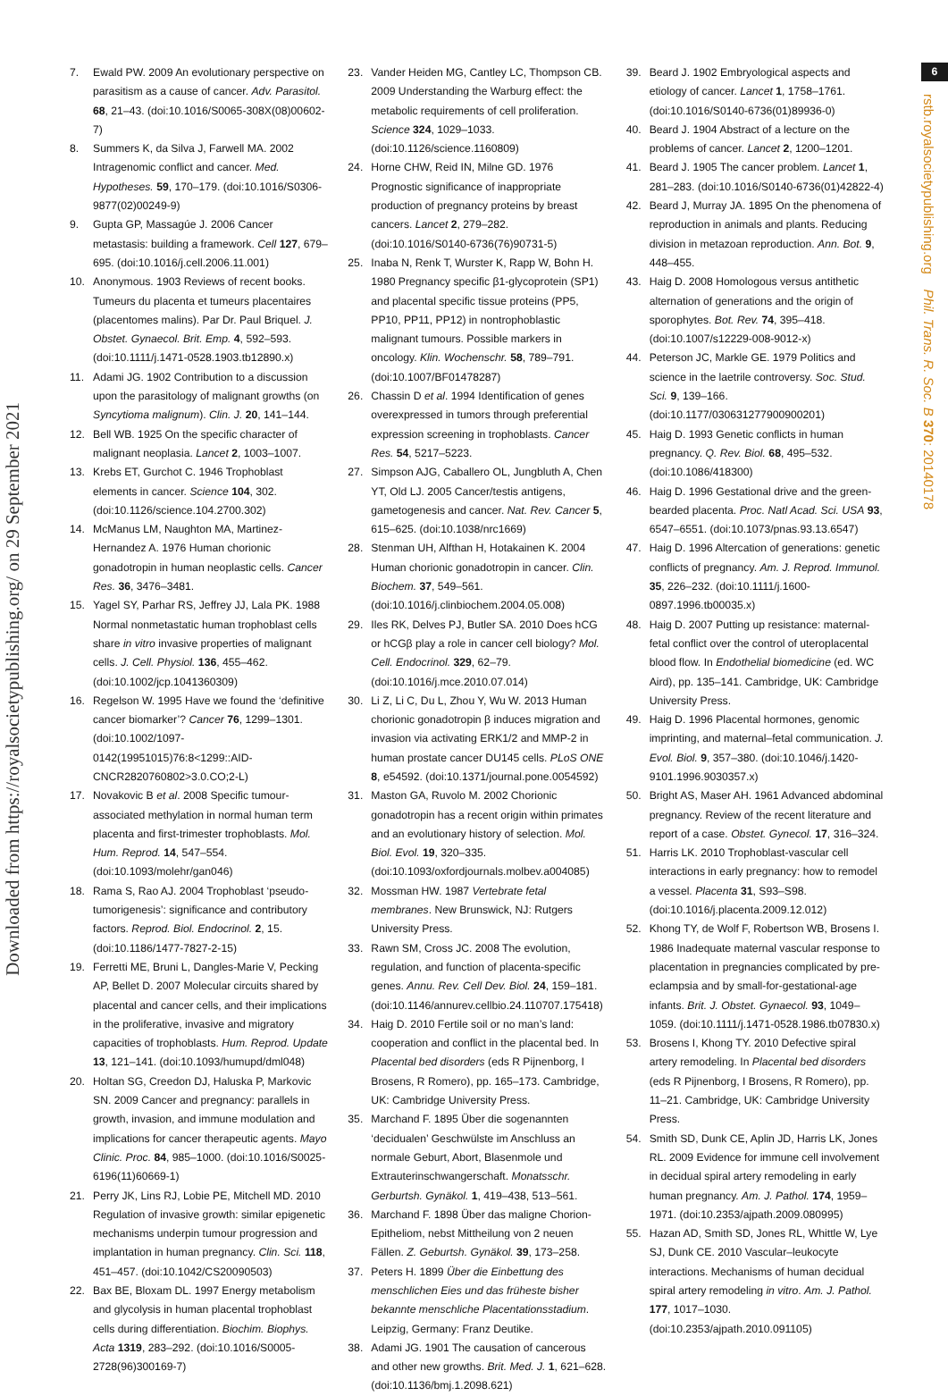Downloaded from https://royalsocietypublishing.org/ on 29 September 2021
6
rstb.royalsocietypublishing.org Phil. Trans. R. Soc. B 370: 20140178
7. Ewald PW. 2009 An evolutionary perspective on parasitism as a cause of cancer. Adv. Parasitol. 68, 21–43. (doi:10.1016/S0065-308X(08)00602-7)
8. Summers K, da Silva J, Farwell MA. 2002 Intragenomic conflict and cancer. Med. Hypotheses. 59, 170–179. (doi:10.1016/S0306-9877(02)00249-9)
9. Gupta GP, Massagúe J. 2006 Cancer metastasis: building a framework. Cell 127, 679–695. (doi:10.1016/j.cell.2006.11.001)
10. Anonymous. 1903 Reviews of recent books. Tumeurs du placenta et tumeurs placentaires (placentomes malins). Par Dr. Paul Briquel. J. Obstet. Gynaecol. Brit. Emp. 4, 592–593. (doi:10.1111/j.1471-0528.1903.tb12890.x)
11. Adami JG. 1902 Contribution to a discussion upon the parasitology of malignant growths (on Syncytioma malignum). Clin. J. 20, 141–144.
12. Bell WB. 1925 On the specific character of malignant neoplasia. Lancet 2, 1003–1007.
13. Krebs ET, Gurchot C. 1946 Trophoblast elements in cancer. Science 104, 302. (doi:10.1126/science.104.2700.302)
14. McManus LM, Naughton MA, Martinez-Hernandez A. 1976 Human chorionic gonadotropin in human neoplastic cells. Cancer Res. 36, 3476–3481.
15. Yagel SY, Parhar RS, Jeffrey JJ, Lala PK. 1988 Normal nonmetastatic human trophoblast cells share in vitro invasive properties of malignant cells. J. Cell. Physiol. 136, 455–462. (doi:10.1002/jcp.1041360309)
16. Regelson W. 1995 Have we found the ‘definitive cancer biomarker’? Cancer 76, 1299–1301. (doi:10.1002/1097-0142(19951015)76:8<1299::AID-CNCR2820760802>3.0.CO;2-L)
17. Novakovic B et al. 2008 Specific tumour-associated methylation in normal human term placenta and first-trimester trophoblasts. Mol. Hum. Reprod. 14, 547–554. (doi:10.1093/molehr/gan046)
18. Rama S, Rao AJ. 2004 Trophoblast ‘pseudo-tumorigenesis’: significance and contributory factors. Reprod. Biol. Endocrinol. 2, 15. (doi:10.1186/1477-7827-2-15)
19. Ferretti ME, Bruni L, Dangles-Marie V, Pecking AP, Bellet D. 2007 Molecular circuits shared by placental and cancer cells, and their implications in the proliferative, invasive and migratory capacities of trophoblasts. Hum. Reprod. Update 13, 121–141. (doi:10.1093/humupd/dml048)
20. Holtan SG, Creedon DJ, Haluska P, Markovic SN. 2009 Cancer and pregnancy: parallels in growth, invasion, and immune modulation and implications for cancer therapeutic agents. Mayo Clinic. Proc. 84, 985–1000. (doi:10.1016/S0025-6196(11)60669-1)
21. Perry JK, Lins RJ, Lobie PE, Mitchell MD. 2010 Regulation of invasive growth: similar epigenetic mechanisms underpin tumour progression and implantation in human pregnancy. Clin. Sci. 118, 451–457. (doi:10.1042/CS20090503)
22. Bax BE, Bloxam DL. 1997 Energy metabolism and glycolysis in human placental trophoblast cells during differentiation. Biochim. Biophys. Acta 1319, 283–292. (doi:10.1016/S0005-2728(96)300169-7)
23. Vander Heiden MG, Cantley LC, Thompson CB. 2009 Understanding the Warburg effect: the metabolic requirements of cell proliferation. Science 324, 1029–1033. (doi:10.1126/science.1160809)
24. Horne CHW, Reid IN, Milne GD. 1976 Prognostic significance of inappropriate production of pregnancy proteins by breast cancers. Lancet 2, 279–282. (doi:10.1016/S0140-6736(76)90731-5)
25. Inaba N, Renk T, Wurster K, Rapp W, Bohn H. 1980 Pregnancy specific β1-glycoprotein (SP1) and placental specific tissue proteins (PP5, PP10, PP11, PP12) in nontrophoblastic malignant tumours. Possible markers in oncology. Klin. Wochenschr. 58, 789–791. (doi:10.1007/BF01478287)
26. Chassin D et al. 1994 Identification of genes overexpressed in tumors through preferential expression screening in trophoblasts. Cancer Res. 54, 5217–5223.
27. Simpson AJG, Caballero OL, Jungbluth A, Chen YT, Old LJ. 2005 Cancer/testis antigens, gametogenesis and cancer. Nat. Rev. Cancer 5, 615–625. (doi:10.1038/nrc1669)
28. Stenman UH, Alfthan H, Hotakainen K. 2004 Human chorionic gonadotropin in cancer. Clin. Biochem. 37, 549–561. (doi:10.1016/j.clinbiochem.2004.05.008)
29. Iles RK, Delves PJ, Butler SA. 2010 Does hCG or hCGβ play a role in cancer cell biology? Mol. Cell. Endocrinol. 329, 62–79. (doi:10.1016/j.mce.2010.07.014)
30. Li Z, Li C, Du L, Zhou Y, Wu W. 2013 Human chorionic gonadotropin β induces migration and invasion via activating ERK1/2 and MMP-2 in human prostate cancer DU145 cells. PLoS ONE 8, e54592. (doi:10.1371/journal.pone.0054592)
31. Maston GA, Ruvolo M. 2002 Chorionic gonadotropin has a recent origin within primates and an evolutionary history of selection. Mol. Biol. Evol. 19, 320–335. (doi:10.1093/oxfordjournals.molbev.a004085)
32. Mossman HW. 1987 Vertebrate fetal membranes. New Brunswick, NJ: Rutgers University Press.
33. Rawn SM, Cross JC. 2008 The evolution, regulation, and function of placenta-specific genes. Annu. Rev. Cell Dev. Biol. 24, 159–181. (doi:10.1146/annurev.cellbio.24.110707.175418)
34. Haig D. 2010 Fertile soil or no man’s land: cooperation and conflict in the placental bed. In Placental bed disorders (eds R Pijnenborg, I Brosens, R Romero), pp. 165–173. Cambridge, UK: Cambridge University Press.
35. Marchand F. 1895 Über die sogenannten ‘decidualen’ Geschwülste im Anschluss an normale Geburt, Abort, Blasenmole und Extrauterinschwangerschaft. Monatsschr. Gerburtsh. Gynäkol. 1, 419–438, 513–561.
36. Marchand F. 1898 Über das maligne Chorion-Epitheliom, nebst Mittheilung von 2 neuen Fällen. Z. Geburtsh. Gynäkol. 39, 173–258.
37. Peters H. 1899 Über die Einbettung des menschlichen Eies und das früheste bisher bekannte menschliche Placentationsstadium. Leipzig, Germany: Franz Deutike.
38. Adami JG. 1901 The causation of cancerous and other new growths. Brit. Med. J. 1, 621–628. (doi:10.1136/bmj.1.2098.621)
39. Beard J. 1902 Embryological aspects and etiology of cancer. Lancet 1, 1758–1761. (doi:10.1016/S0140-6736(01)89936-0)
40. Beard J. 1904 Abstract of a lecture on the problems of cancer. Lancet 2, 1200–1201.
41. Beard J. 1905 The cancer problem. Lancet 1, 281–283. (doi:10.1016/S0140-6736(01)42822-4)
42. Beard J, Murray JA. 1895 On the phenomena of reproduction in animals and plants. Reducing division in metazoan reproduction. Ann. Bot. 9, 448–455.
43. Haig D. 2008 Homologous versus antithetic alternation of generations and the origin of sporophytes. Bot. Rev. 74, 395–418. (doi:10.1007/s12229-008-9012-x)
44. Peterson JC, Markle GE. 1979 Politics and science in the laetrile controversy. Soc. Stud. Sci. 9, 139–166. (doi:10.1177/030631277900900201)
45. Haig D. 1993 Genetic conflicts in human pregnancy. Q. Rev. Biol. 68, 495–532. (doi:10.1086/418300)
46. Haig D. 1996 Gestational drive and the green-bearded placenta. Proc. Natl Acad. Sci. USA 93, 6547–6551. (doi:10.1073/pnas.93.13.6547)
47. Haig D. 1996 Altercation of generations: genetic conflicts of pregnancy. Am. J. Reprod. Immunol. 35, 226–232. (doi:10.1111/j.1600-0897.1996.tb00035.x)
48. Haig D. 2007 Putting up resistance: maternal-fetal conflict over the control of uteroplacental blood flow. In Endothelial biomedicine (ed. WC Aird), pp. 135–141. Cambridge, UK: Cambridge University Press.
49. Haig D. 1996 Placental hormones, genomic imprinting, and maternal–fetal communication. J. Evol. Biol. 9, 357–380. (doi:10.1046/j.1420-9101.1996.9030357.x)
50. Bright AS, Maser AH. 1961 Advanced abdominal pregnancy. Review of the recent literature and report of a case. Obstet. Gynecol. 17, 316–324.
51. Harris LK. 2010 Trophoblast-vascular cell interactions in early pregnancy: how to remodel a vessel. Placenta 31, S93–S98. (doi:10.1016/j.placenta.2009.12.012)
52. Khong TY, de Wolf F, Robertson WB, Brosens I. 1986 Inadequate maternal vascular response to placentation in pregnancies complicated by pre-eclampsia and by small-for-gestational-age infants. Brit. J. Obstet. Gynaecol. 93, 1049–1059. (doi:10.1111/j.1471-0528.1986.tb07830.x)
53. Brosens I, Khong TY. 2010 Defective spiral artery remodeling. In Placental bed disorders (eds R Pijnenborg, I Brosens, R Romero), pp. 11–21. Cambridge, UK: Cambridge University Press.
54. Smith SD, Dunk CE, Aplin JD, Harris LK, Jones RL. 2009 Evidence for immune cell involvement in decidual spiral artery remodeling in early human pregnancy. Am. J. Pathol. 174, 1959–1971. (doi:10.2353/ajpath.2009.080995)
55. Hazan AD, Smith SD, Jones RL, Whittle W, Lye SJ, Dunk CE. 2010 Vascular–leukocyte interactions. Mechanisms of human decidual spiral artery remodeling in vitro. Am. J. Pathol. 177, 1017–1030. (doi:10.2353/ajpath.2010.091105)